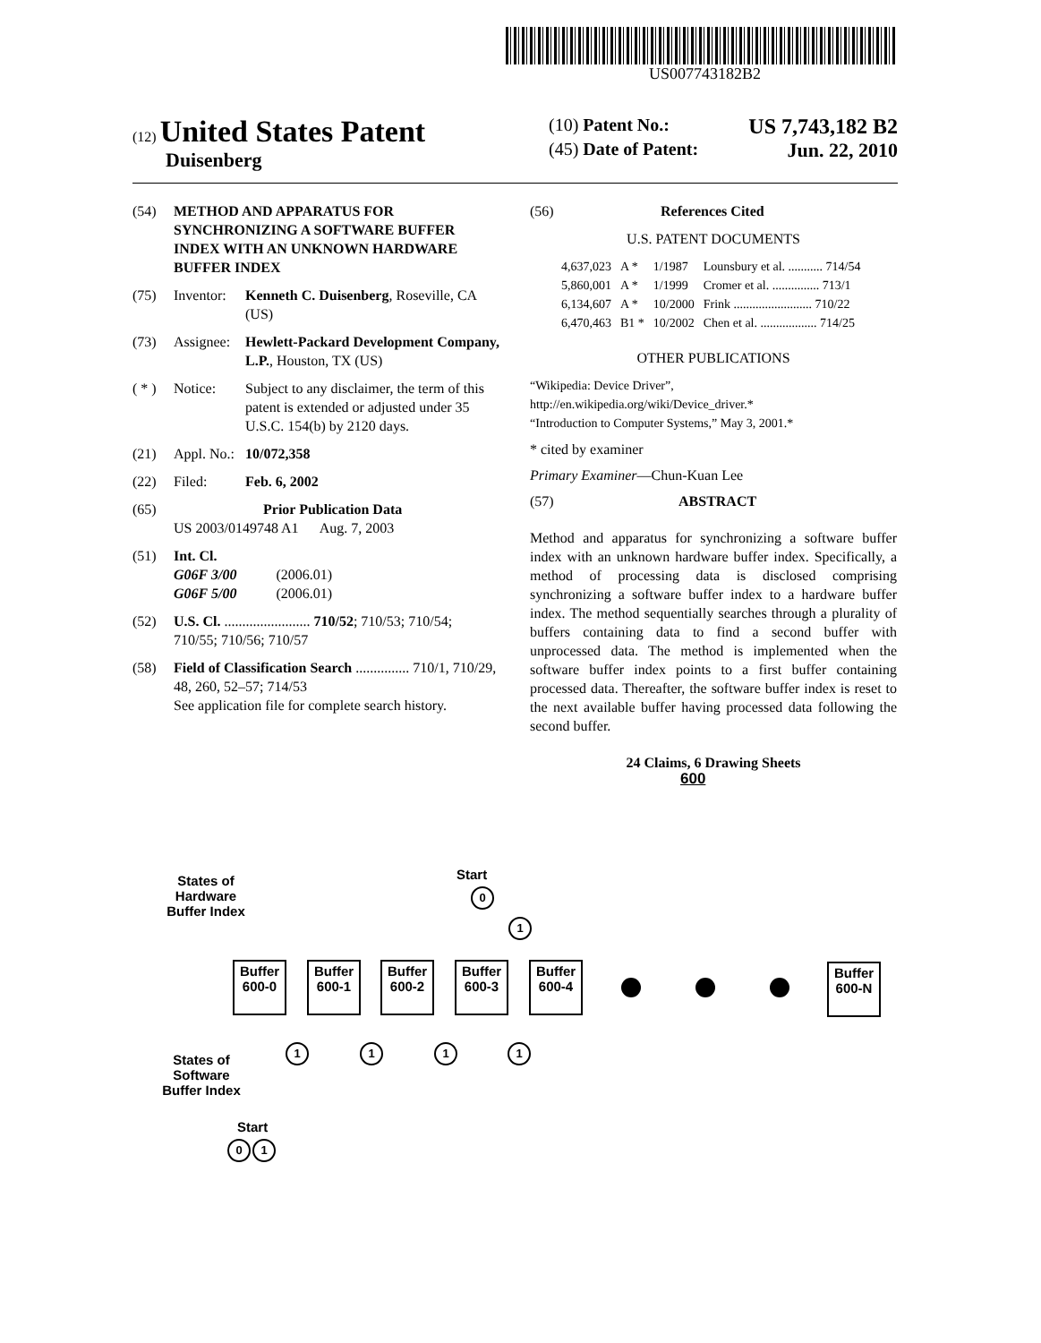US007743182B2
(12) United States Patent
Duisenberg
(10) Patent No.: US 7,743,182 B2
(45) Date of Patent: Jun. 22, 2010
(54) METHOD AND APPARATUS FOR SYNCHRONIZING A SOFTWARE BUFFER INDEX WITH AN UNKNOWN HARDWARE BUFFER INDEX
(75) Inventor: Kenneth C. Duisenberg, Roseville, CA (US)
(73) Assignee: Hewlett-Packard Development Company, L.P., Houston, TX (US)
( * ) Notice: Subject to any disclaimer, the term of this patent is extended or adjusted under 35 U.S.C. 154(b) by 2120 days.
(21) Appl. No.: 10/072,358
(22) Filed: Feb. 6, 2002
(65) Prior Publication Data
US 2003/0149748 A1 Aug. 7, 2003
(51) Int. Cl.
G06F 3/00 (2006.01)
G06F 5/00 (2006.01)
(52) U.S. Cl. ........................ 710/52; 710/53; 710/54; 710/55; 710/56; 710/57
(58) Field of Classification Search ............... 710/1, 710/29, 48, 260, 52–57; 714/53
See application file for complete search history.
(56) References Cited
U.S. PATENT DOCUMENTS
| 4,637,023 | A * | 1/1987 | Lounsbury et al. ........... 714/54 |
| 5,860,001 | A * | 1/1999 | Cromer et al. ............... 713/1 |
| 6,134,607 | A * | 10/2000 | Frink ......................... 710/22 |
| 6,470,463 | B1 * | 10/2002 | Chen et al. .................. 714/25 |
OTHER PUBLICATIONS
“Wikipedia: Device Driver”, http://en.wikipedia.org/wiki/Device_driver.*
“Introduction to Computer Systems,” May 3, 2001.*
* cited by examiner
Primary Examiner—Chun-Kuan Lee
(57) ABSTRACT
Method and apparatus for synchronizing a software buffer index with an unknown hardware buffer index. Specifically, a method of processing data is disclosed comprising synchronizing a software buffer index to a hardware buffer index. The method sequentially searches through a plurality of buffers containing data to find a second buffer with unprocessed data. The method is implemented when the software buffer index points to a first buffer containing processed data. Thereafter, the software buffer index is reset to the next available buffer having processed data following the second buffer.
24 Claims, 6 Drawing Sheets
600
States of Hardware Buffer Index
Start
0
1
Buffer 600-0
Buffer 600-1
Buffer 600-2
Buffer 600-3
Buffer 600-4
Buffer 600-N
1 1 1 1
States of Software Buffer Index
Start
0 1